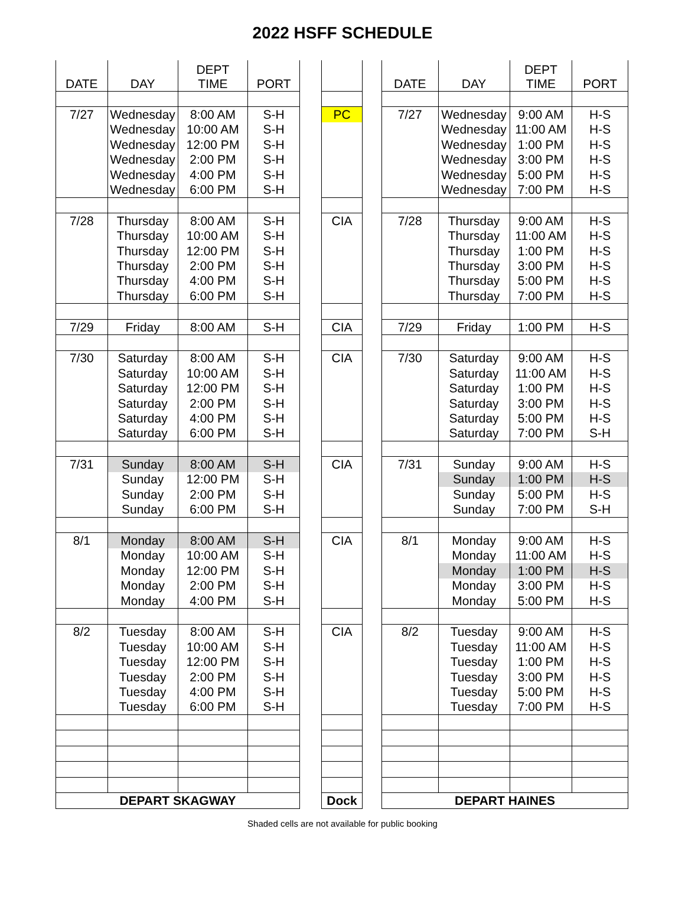2022 HSFF SCHEDULE
| DATE | DAY | DEPT TIME | PORT |
| --- | --- | --- | --- |
| 7/27 | Wednesday | 8:00 AM | S-H |
| | Wednesday | 10:00 AM | S-H |
| | Wednesday | 12:00 PM | S-H |
| | Wednesday | 2:00 PM | S-H |
| | Wednesday | 4:00 PM | S-H |
| | Wednesday | 6:00 PM | S-H |
| 7/28 | Thursday | 8:00 AM | S-H |
| | Thursday | 10:00 AM | S-H |
| | Thursday | 12:00 PM | S-H |
| | Thursday | 2:00 PM | S-H |
| | Thursday | 4:00 PM | S-H |
| | Thursday | 6:00 PM | S-H |
| 7/29 | Friday | 8:00 AM | S-H |
| 7/30 | Saturday | 8:00 AM | S-H |
| | Saturday | 10:00 AM | S-H |
| | Saturday | 12:00 PM | S-H |
| | Saturday | 2:00 PM | S-H |
| | Saturday | 4:00 PM | S-H |
| | Saturday | 6:00 PM | S-H |
| 7/31 | Sunday | 8:00 AM | S-H |
| | Sunday | 12:00 PM | S-H |
| | Sunday | 2:00 PM | S-H |
| | Sunday | 6:00 PM | S-H |
| 8/1 | Monday | 8:00 AM | S-H |
| | Monday | 10:00 AM | S-H |
| | Monday | 12:00 PM | S-H |
| | Monday | 2:00 PM | S-H |
| | Monday | 4:00 PM | S-H |
| 8/2 | Tuesday | 8:00 AM | S-H |
| | Tuesday | 10:00 AM | S-H |
| | Tuesday | 12:00 PM | S-H |
| | Tuesday | 2:00 PM | S-H |
| | Tuesday | 4:00 PM | S-H |
| | Tuesday | 6:00 PM | S-H |
| DEPART SKAGWAY | | | |
| PC |
| CIA |
| CIA |
| CIA |
| CIA |
| CIA |
| CIA |
| Dock |
| DATE | DAY | DEPT TIME | PORT |
| --- | --- | --- | --- |
| 7/27 | Wednesday | 9:00 AM | H-S |
| | Wednesday | 11:00 AM | H-S |
| | Wednesday | 1:00 PM | H-S |
| | Wednesday | 3:00 PM | H-S |
| | Wednesday | 5:00 PM | H-S |
| | Wednesday | 7:00 PM | H-S |
| 7/28 | Thursday | 9:00 AM | H-S |
| | Thursday | 11:00 AM | H-S |
| | Thursday | 1:00 PM | H-S |
| | Thursday | 3:00 PM | H-S |
| | Thursday | 5:00 PM | H-S |
| | Thursday | 7:00 PM | H-S |
| 7/29 | Friday | 1:00 PM | H-S |
| 7/30 | Saturday | 9:00 AM | H-S |
| | Saturday | 11:00 AM | H-S |
| | Saturday | 1:00 PM | H-S |
| | Saturday | 3:00 PM | H-S |
| | Saturday | 5:00 PM | H-S |
| | Saturday | 7:00 PM | S-H |
| 7/31 | Sunday | 9:00 AM | H-S |
| | Sunday | 1:00 PM | H-S |
| | Sunday | 5:00 PM | H-S |
| | Sunday | 7:00 PM | S-H |
| 8/1 | Monday | 9:00 AM | H-S |
| | Monday | 11:00 AM | H-S |
| | Monday | 1:00 PM | H-S |
| | Monday | 3:00 PM | H-S |
| | Monday | 5:00 PM | H-S |
| 8/2 | Tuesday | 9:00 AM | H-S |
| | Tuesday | 11:00 AM | H-S |
| | Tuesday | 1:00 PM | H-S |
| | Tuesday | 3:00 PM | H-S |
| | Tuesday | 5:00 PM | H-S |
| | Tuesday | 7:00 PM | H-S |
| DEPART HAINES | | | |
Shaded cells are not available for public booking